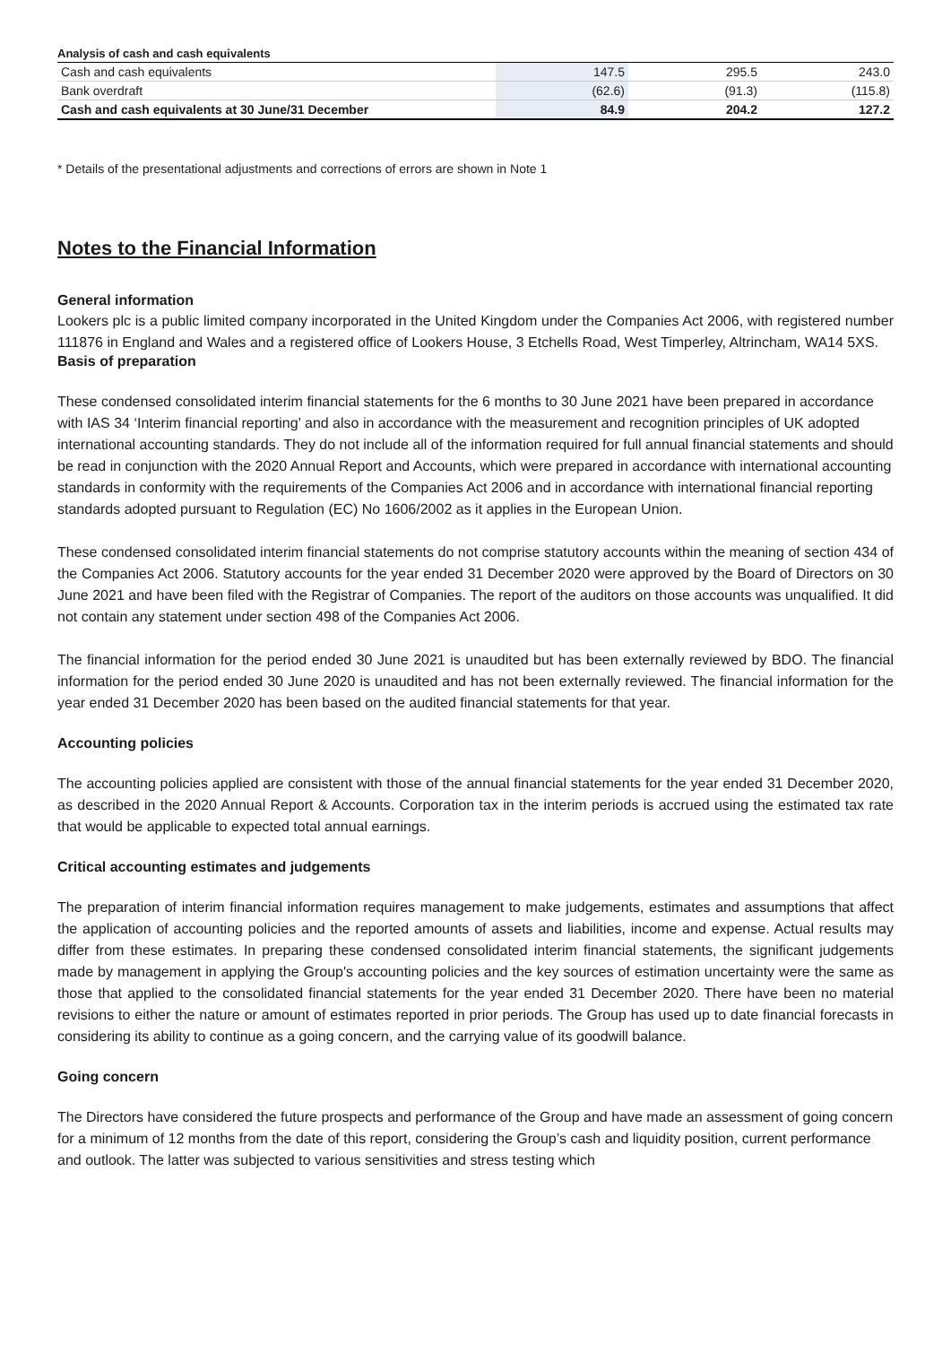Analysis of cash and cash equivalents
| Cash and cash equivalents | 147.5 | 295.5 | 243.0 |
| Bank overdraft | (62.6) | (91.3) | (115.8) |
| Cash and cash equivalents at 30 June/31 December | 84.9 | 204.2 | 127.2 |
* Details of the presentational adjustments and corrections of errors are shown in Note 1
Notes to the Financial Information
General information
Lookers plc is a public limited company incorporated in the United Kingdom under the Companies Act 2006, with registered number 111876 in England and Wales and a registered office of Lookers House, 3 Etchells Road, West Timperley, Altrincham, WA14 5XS.
Basis of preparation
These condensed consolidated interim financial statements for the 6 months to 30 June 2021 have been prepared in accordance with IAS 34 ‘Interim financial reporting’ and also in accordance with the measurement and recognition principles of UK adopted international accounting standards. They do not include all of the information required for full annual financial statements and should be read in conjunction with the 2020 Annual Report and Accounts, which were prepared in accordance with international accounting standards in conformity with the requirements of the Companies Act 2006 and in accordance with international financial reporting standards adopted pursuant to Regulation (EC) No 1606/2002 as it applies in the European Union.
These condensed consolidated interim financial statements do not comprise statutory accounts within the meaning of section 434 of the Companies Act 2006. Statutory accounts for the year ended 31 December 2020 were approved by the Board of Directors on 30 June 2021 and have been filed with the Registrar of Companies. The report of the auditors on those accounts was unqualified. It did not contain any statement under section 498 of the Companies Act 2006.
The financial information for the period ended 30 June 2021 is unaudited but has been externally reviewed by BDO. The financial information for the period ended 30 June 2020 is unaudited and has not been externally reviewed. The financial information for the year ended 31 December 2020 has been based on the audited financial statements for that year.
Accounting policies
The accounting policies applied are consistent with those of the annual financial statements for the year ended 31 December 2020, as described in the 2020 Annual Report & Accounts. Corporation tax in the interim periods is accrued using the estimated tax rate that would be applicable to expected total annual earnings.
Critical accounting estimates and judgements
The preparation of interim financial information requires management to make judgements, estimates and assumptions that affect the application of accounting policies and the reported amounts of assets and liabilities, income and expense. Actual results may differ from these estimates. In preparing these condensed consolidated interim financial statements, the significant judgements made by management in applying the Group's accounting policies and the key sources of estimation uncertainty were the same as those that applied to the consolidated financial statements for the year ended 31 December 2020. There have been no material revisions to either the nature or amount of estimates reported in prior periods. The Group has used up to date financial forecasts in considering its ability to continue as a going concern, and the carrying value of its goodwill balance.
Going concern
The Directors have considered the future prospects and performance of the Group and have made an assessment of going concern for a minimum of 12 months from the date of this report, considering the Group’s cash and liquidity position, current performance and outlook. The latter was subjected to various sensitivities and stress testing which